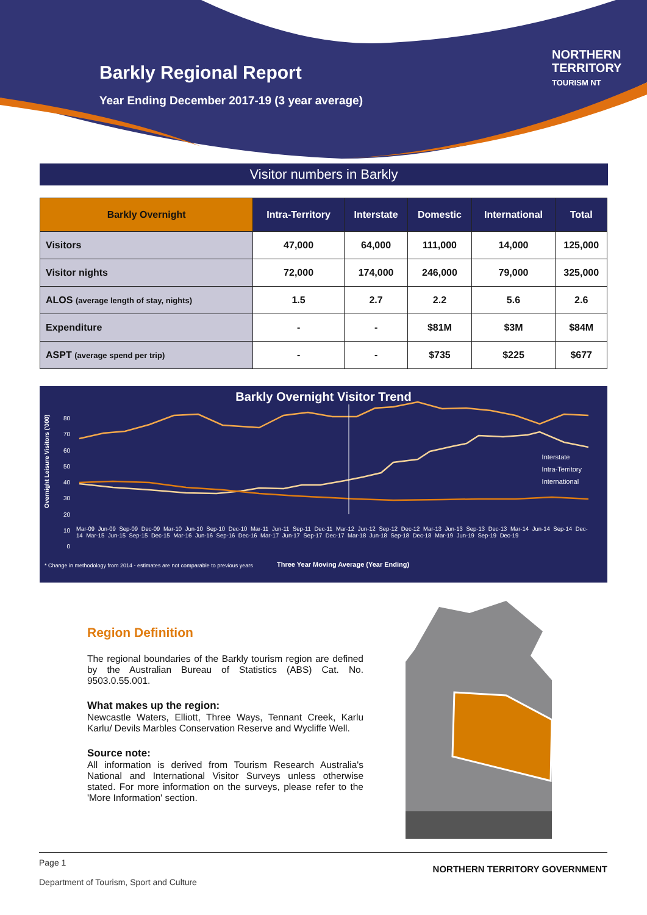Barkly Regional Report
Year Ending December 2017-19 (3 year average)
NORTHERN
TERRITORY
TOURISM NT
Visitor numbers in Barkly
| Barkly Overnight | Intra-Territory | Interstate | Domestic | International | Total |
| --- | --- | --- | --- | --- | --- |
| Visitors | 47,000 | 64,000 | 111,000 | 14,000 | 125,000 |
| Visitor nights | 72,000 | 174,000 | 246,000 | 79,000 | 325,000 |
| ALOS (average length of stay, nights) | 1.5 | 2.7 | 2.2 | 5.6 | 2.6 |
| Expenditure | - | - | $81M | $3M | $84M |
| ASPT (average spend per trip) | - | - | $735 | $225 | $677 |
Barkly Overnight Visitor Trend
80
70
60
50
40
30
20
10
0
Interstate
Intra-Territory
International
Overnight Leisure Visitors ('000)
Mar-09 Jun-09 Sep-09 Dec-09 Mar-10 Jun-10 Sep-10 Dec-10 Mar-11 Jun-11 Sep-11 Dec-11 Mar-12 Jun-12 Sep-12 Dec-12 Mar-13 Jun-13 Sep-13 Dec-13 Mar-14 Jun-14 Sep-14 Dec-14 Mar-15 Jun-15 Sep-15 Dec-15 Mar-16 Jun-16 Sep-16 Dec-16 Mar-17 Jun-17 Sep-17 Dec-17 Mar-18 Jun-18 Sep-18 Dec-18 Mar-19 Jun-19 Sep-19 Dec-19
* Change in methodology from 2014 - estimates are not comparable to previous years
Three Year Moving Average (Year Ending)
Region Definition
The regional boundaries of the Barkly tourism region are defined by the Australian Bureau of Statistics (ABS) Cat. No. 9503.0.55.001.
What makes up the region:
Newcastle Waters, Elliott, Three Ways, Tennant Creek, Karlu Karlu/ Devils Marbles Conservation Reserve and Wycliffe Well.
Source note:
All information is derived from Tourism Research Australia's National and International Visitor Surveys unless otherwise stated. For more information on the surveys, please refer to the 'More Information' section.
Page 1
Department of Tourism, Sport and Culture
NORTHERN TERRITORY GOVERNMENT